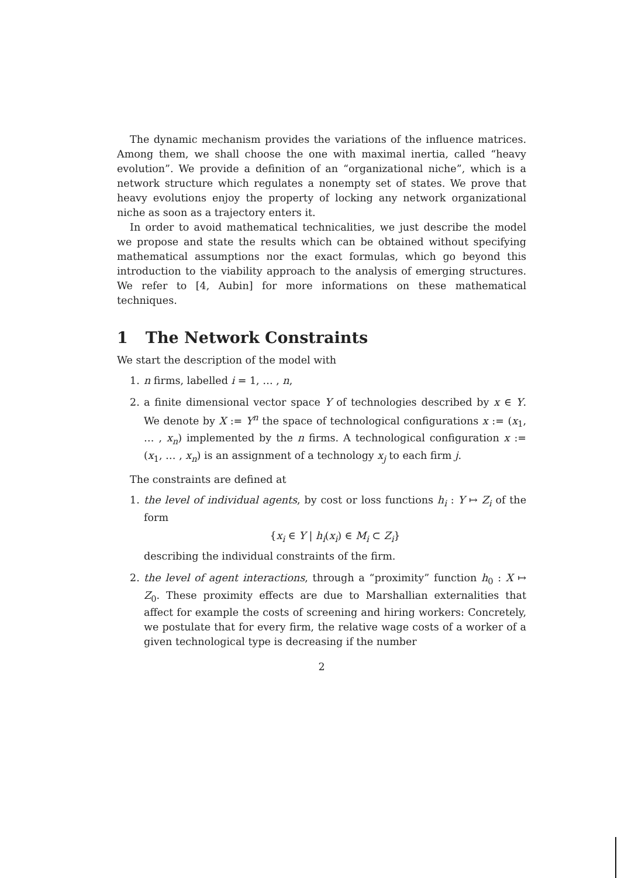The dynamic mechanism provides the variations of the influence matrices. Among them, we shall choose the one with maximal inertia, called “heavy evolution”. We provide a definition of an “organizational niche”, which is a network structure which regulates a nonempty set of states. We prove that heavy evolutions enjoy the property of locking any network organizational niche as soon as a trajectory enters it.
In order to avoid mathematical technicalities, we just describe the model we propose and state the results which can be obtained without specifying mathematical assumptions nor the exact formulas, which go beyond this introduction to the viability approach to the analysis of emerging structures. We refer to [4, Aubin] for more informations on these mathematical techniques.
1 The Network Constraints
We start the description of the model with
1. n firms, labelled i = 1, … , n,
2. a finite dimensional vector space Y of technologies described by x ∈ Y. We denote by X := Y<sup>n</sup> the space of technological configurations x := (x<sub>1</sub>, … , x<sub>n</sub>) implemented by the n firms. A technological configuration x := (x<sub>1</sub>, … , x<sub>n</sub>) is an assignment of a technology x<sub>j</sub> to each firm j.
The constraints are defined at
1. the level of individual agents, by cost or loss functions h<sub>i</sub> : Y ↦ Z<sub>i</sub> of the form
{x<sub>i</sub> ∈ Y | h<sub>i</sub>(x<sub>i</sub>) ∈ M<sub>i</sub> ⊂ Z<sub>i</sub>}
describing the individual constraints of the firm.
2. the level of agent interactions, through a “proximity” function h<sub>0</sub> : X ↦ Z<sub>0</sub>. These proximity effects are due to Marshallian externalities that affect for example the costs of screening and hiring workers: Concretely, we postulate that for every firm, the relative wage costs of a worker of a given technological type is decreasing if the number
2